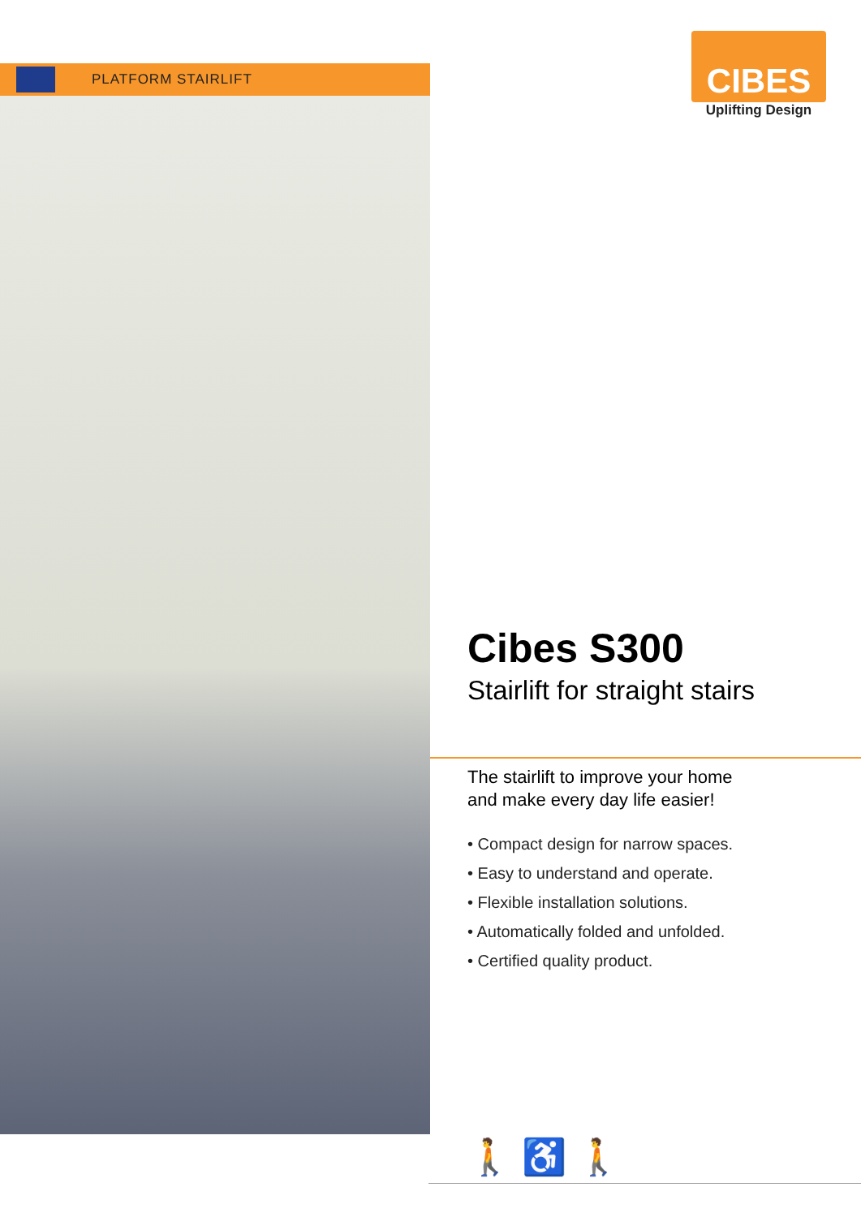PLATFORM STAIRLIFT
CIBES
Uplifting Design
Cibes S300
Stairlift for straight stairs
The stairlift to improve your home
and make every day life easier!
• Compact design for narrow spaces.
• Easy to understand and operate.
• Flexible installation solutions.
• Automatically folded and unfolded.
• Certified quality product.
🚶 ♿ 🚶